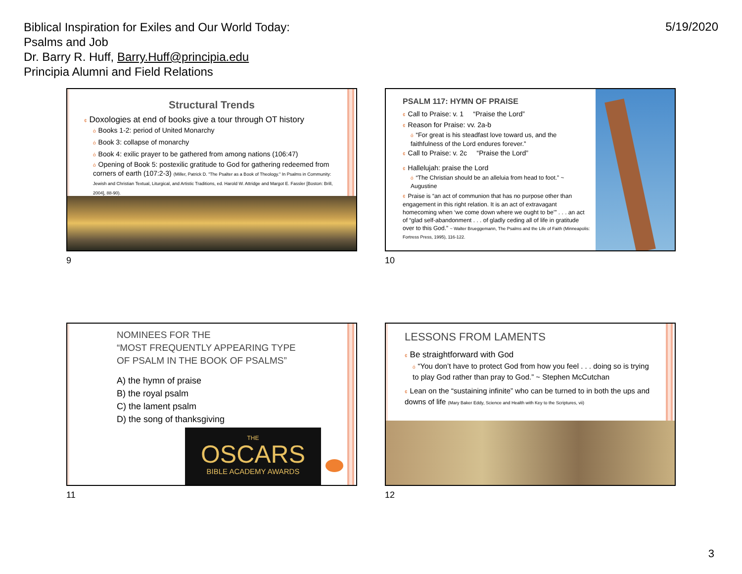Biblical Inspiration for Exiles and Our World Today:
Psalms and Job
Dr. Barry R. Huff, Barry.Huff@principia.edu
Principia Alumni and Field Relations
5/19/2020
Structural Trends
¢ Doxologies at end of books give a tour through OT history
ó Books 1-2: period of United Monarchy
ó Book 3: collapse of monarchy
ó Book 4: exilic prayer to be gathered from among nations (106:47)
ó Opening of Book 5: postexilic gratitude to God for gathering redeemed from corners of earth (107:2-3) (Miller, Patrick D. "The Psalter as a Book of Theology." In Psalms in Community: Jewish and Christian Textual, Liturgical, and Artistic Traditions, ed. Harold W. Attridge and Margot E. Fassler [Boston: Brill, 2004], 88-90).
9
PSALM 117: HYMN OF PRAISE
¢ Call to Praise: v. 1 “Praise the Lord”
¢ Reason for Praise: vv. 2a-b
ó “For great is his steadfast love toward us, and the faithfulness of the Lord endures forever.”
¢ Call to Praise: v. 2c “Praise the Lord”
¢ Hallelujah: praise the Lord
ó “The Christian should be an alleluia from head to foot.” ~ Augustine
¢ Praise is “an act of communion that has no purpose other than engagement in this right relation. It is an act of extravagant homecoming when ‘we come down where we ought to be’” . . . an act of “glad self-abandonment . . . of gladly ceding all of life in gratitude over to this God.” ~ Walter Brueggemann, The Psalms and the Life of Faith (Minneapolis: Fortress Press, 1995), 116-122.
10
NOMINEES FOR THE
“MOST FREQUENTLY APPEARING TYPE
OF PSALM IN THE BOOK OF PSALMS”
A) the hymn of praise
B) the royal psalm
C) the lament psalm
D) the song of thanksgiving
THE
OSCARS
BIBLE ACADEMY AWARDS
11
LESSONS FROM LAMENTS
¢ Be straightforward with God
ó “You don’t have to protect God from how you feel . . . doing so is trying to play God rather than pray to God.” ~ Stephen McCutchan
¢ Lean on the “sustaining infinite” who can be turned to in both the ups and downs of life (Mary Baker Eddy, Science and Health with Key to the Scriptures, vii)
12
3